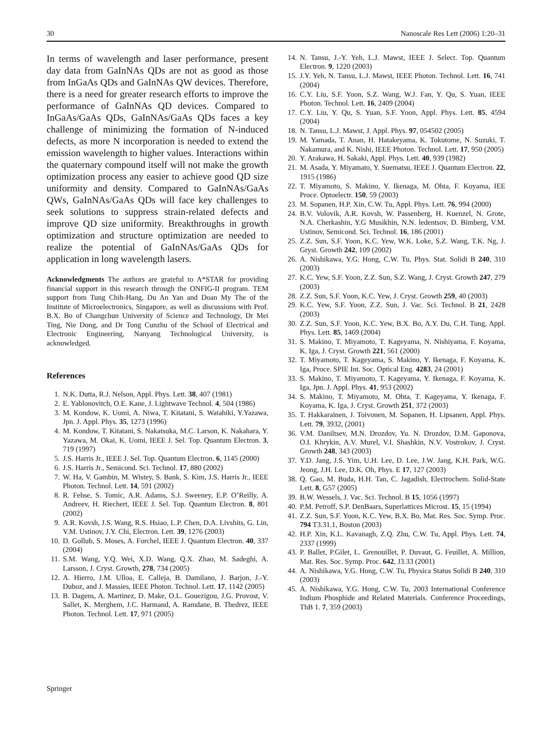30 Nanoscale Res Lett (2006) 1:20–31
In terms of wavelength and laser performance, present day data from GaInNAs QDs are not as good as those from InGaAs QDs and GaInNAs QW devices. Therefore, there is a need for greater research efforts to improve the performance of GaInNAs QD devices. Compared to InGaAs/GaAs QDs, GaInNAs/GaAs QDs faces a key challenge of minimizing the formation of N-induced defects, as more N incorporation is needed to extend the emission wavelength to higher values. Interactions within the quaternary compound itself will not make the growth optimization process any easier to achieve good QD size uniformity and density. Compared to GaInNAs/GaAs QWs, GaInNAs/GaAs QDs will face key challenges to seek solutions to suppress strain-related defects and improve QD size uniformity. Breakthroughs in growth optimization and structure optimization are needed to realize the potential of GaInNAs/GaAs QDs for application in long wavelength lasers.
Acknowledgments The authors are grateful to A*STAR for providing financial support in this research through the ONFIG-II program. TEM support from Tung Chih-Hang, Du An Yan and Doan My The of the Institute of Microelectronics, Singapore, as well as discussions with Prof. B.X. Bo of Changchun University of Science and Technology, Dr Mei Ting, Nie Dong, and Dr Tong Cunzhu of the School of Electrical and Electronic Engineering, Nanyang Technological University, is acknowledged.
References
1. N.K. Dutta, R.J. Nelson, Appl. Phys. Lett. 38, 407 (1981)
2. E. Yablonovitch, O.E. Kane, J. Lightwave Technol. 4, 504 (1986)
3. M. Kondow, K. Uomi, A. Niwa, T. Kitatani, S. Watahiki, Y.Yazawa, Jpn. J. Appl. Phys. 35, 1273 (1996)
4. M. Kondow, T. Kitatani, S. Nakatsuka, M.C. Larson, K. Nakahara, Y. Yazawa, M. Okai, K. Uomi, IEEE J. Sel. Top. Quantum Electron. 3, 719 (1997)
5. J.S. Harris Jr., IEEE J. Sel. Top. Quantum Electron. 6, 1145 (2000)
6. J.S. Harris Jr., Semicond. Sci. Technol. 17, 880 (2002)
7. W. Ha, V. Gambin, M. Wistey, S. Bank, S. Kim, J.S. Harris Jr., IEEE Photon. Technol. Lett. 14, 591 (2002)
8. R. Fehse, S. Tomic, A.R. Adams, S.J. Sweeney, E.P. O’Reilly, A. Andreev, H. Riechert, IEEE J. Sel. Top. Quantum Electron. 8, 801 (2002)
9. A.R. Kovsh, J.S. Wang, R.S. Hsiao, L.P. Chen, D.A. Livshits, G. Lin, V.M. Ustinov, J.Y. Chi, Electron. Lett. 39, 1276 (2003)
10. D. Gollub, S. Moses, A. Forchel, IEEE J. Quantum Electron. 40, 337 (2004)
11. S.M. Wang, Y.Q. Wei, X.D. Wang, Q.X. Zhao, M. Sadeghi, A. Larsson, J. Cryst. Growth, 278, 734 (2005)
12. A. Hierro, J.M. Ulloa, E. Calleja, B. Damilano, J. Barjon, J.-Y. Duboz, and J. Massies, IEEE Photon. Technol. Lett. 17, 1142 (2005)
13. B. Dagens, A. Martinez, D. Make, O.L. Gouezigou, J.G. Provost, V. Sallet, K. Merghem, J.C. Harmand, A. Ramdane, B. Thedrez, IEEE Photon. Technol. Lett. 17, 971 (2005)
14. N. Tansu, J.-Y. Yeh, L.J. Mawst, IEEE J. Select. Top. Quantum Electron. 9, 1220 (2003)
15. J.Y. Yeh, N. Tansu, L.J. Mawst, IEEE Photon. Technol. Lett. 16, 741 (2004)
16. C.Y. Liu, S.F. Yoon, S.Z. Wang, W.J. Fan, Y. Qu, S. Yuan, IEEE Photon. Technol. Lett. 16, 2409 (2004)
17. C.Y. Liu, Y. Qu, S. Yuan, S.F. Yoon, Appl. Phys. Lett. 85, 4594 (2004)
18. N. Tansu, L.J. Mawst, J. Appl. Phys. 97, 054502 (2005)
19. M. Yamada, T. Anan, H. Hatakeyama, K. Tokutome, N. Suzuki, T. Nakamura, and K. Nishi, IEEE Photon. Technol. Lett. 17, 950 (2005)
20. Y. Arakawa, H. Sakaki, Appl. Phys. Lett. 40, 939 (1982)
21. M. Asada, Y. Miyamato, Y. Suematsu, IEEE J. Quantum Electron. 22, 1915 (1986)
22. T. Miyamoto, S. Makino, Y. Ikenaga, M. Ohta, F. Koyama, IEE Proce. Optoelectr. 150, 59 (2003)
23. M. Sopanen, H.P. Xin, C.W. Tu, Appl. Phys. Lett. 76, 994 (2000)
24. B.V. Volovik, A.R. Kovsh, W. Passenberg, H. Kuenzel, N. Grote, N.A. Cherkashin, Y.G Musikhin, N.N. ledentsov, D. Bimberg, V.M. Ustinov, Semicond. Sci. Technol. 16, 186 (2001)
25. Z.Z. Sun, S.F. Yoon, K.C. Yew, W.K. Loke, S.Z. Wang, T.K. Ng, J. Gryst. Growth 242, 109 (2002)
26. A. Nishikawa, Y.G. Hong, C.W. Tu, Phys. Stat. Solidi B 240, 310 (2003)
27. K.C. Yew, S.F. Yoon, Z.Z. Sun, S.Z. Wang, J. Cryst. Growth 247, 279 (2003)
28. Z.Z. Sun, S.F. Yoon, K.C. Yew, J. Cryst. Growth 259, 40 (2003)
29. K.C. Yew, S.F. Yoon, Z.Z. Sun, J. Vac. Sci. Technol. B 21, 2428 (2003)
30. Z.Z. Sun, S.F. Yoon, K.C. Yew, B.X. Bo, A.Y. Du, C.H. Tung, Appl. Phys. Lett. 85, 1469 (2004)
31. S. Makino, T. Miyamoto, T. Kageyama, N. Nishiyama, F. Koyama, K. Iga, J. Cryst. Growth 221, 561 (2000)
32. T. Miyamoto, T. Kageyama, S. Makino, Y. Ikenaga, F. Koyama, K. Iga, Proce. SPIE Int. Soc. Optical Eng. 4283, 24 (2001)
33. S. Makino, T. Miyamoto, T. Kageyama, Y. Ikenaga, F. Koyama, K. Iga, Jpn. J. Appl. Phys. 41, 953 (2002)
34. S. Makino, T. Miyamoto, M. Ohta, T. Kageyama, Y. Ikenaga, F. Koyama, K. Iga, J. Cryst. Growth 251, 372 (2003)
35. T. Hakkarainen, J. Toivonen, M. Sopanen, H. Lipsanen, Appl. Phys. Lett. 79, 3932, (2001)
36. V.M. Daniltsev, M.N. Drozdov, Yu. N. Drozdov, D.M. Gaponova, O.I. Khrykin, A.V. Murel, V.I. Shashkin, N.V. Vostrokov, J. Cryst. Growth 248, 343 (2003)
37. Y.D. Jang, J.S. Yim, U.H. Lee, D. Lee, J.W. Jang, K.H. Park, W.G. Jeong, J.H. Lee, D.K. Oh, Phys. E 17, 127 (2003)
38. Q. Gao, M. Buda, H.H. Tan, C. Jagadish, Electrochem. Solid-State Lett. 8, G57 (2005)
39. B.W. Wessels, J. Vac. Sci. Technol. B 15, 1056 (1997)
40. P.M. Petroff, S.P. DenBaars, Superlattices Microst. 15, 15 (1994)
41. Z.Z. Sun, S.F. Yoon, K.C. Yew, B.X. Bo, Mat. Res. Soc. Symp. Proc. 794 T3.31.1, Boston (2003)
42. H.P. Xin, K.L. Kavanagh, Z.Q. Zhu, C.W. Tu, Appl. Phys. Lett. 74, 2337 (1999)
43. P. Ballet, P.Gilet, L. Grenouillet, P. Duvaut, G. Feuillet, A. Million, Mat. Res. Soc. Symp. Proc. 642, J3.33 (2001)
44. A. Nishikawa, Y.G. Hong, C.W. Tu, Physica Status Solidi B 240, 310 (2003)
45. A. Nishikawa, Y.G. Hong, C.W. Tu, 2003 International Conference Indium Phosphide and Related Materials. Conference Proceedings, ThB 1. 7, 359 (2003)
Springer